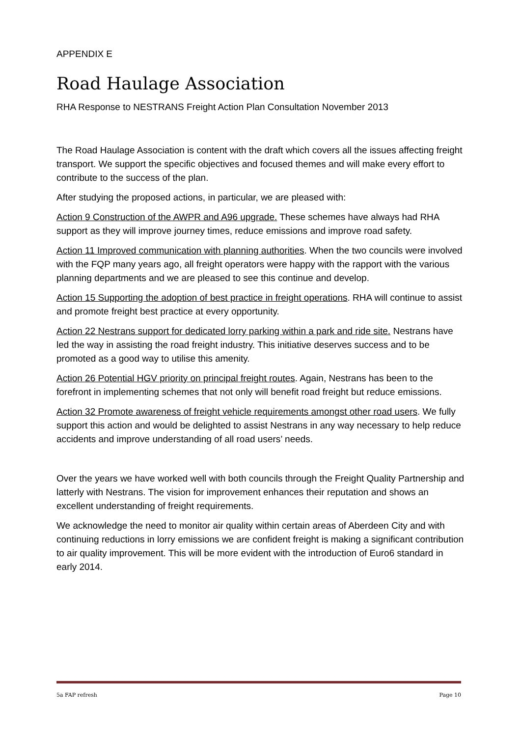APPENDIX E
Road Haulage Association
RHA Response to NESTRANS Freight Action Plan Consultation November 2013
The Road Haulage Association is content with the draft which covers all the issues affecting freight transport. We support the specific objectives and focused themes and will make every effort to contribute to the success of the plan.
After studying the proposed actions, in particular, we are pleased with:
Action 9 Construction of the AWPR and A96 upgrade. These schemes have always had RHA support as they will improve journey times, reduce emissions and improve road safety.
Action 11 Improved communication with planning authorities. When the two councils were involved with the FQP many years ago, all freight operators were happy with the rapport with the various planning departments and we are pleased to see this continue and develop.
Action 15 Supporting the adoption of best practice in freight operations. RHA will continue to assist and promote freight best practice at every opportunity.
Action 22 Nestrans support for dedicated lorry parking within a park and ride site. Nestrans have led the way in assisting the road freight industry. This initiative deserves success and to be promoted as a good way to utilise this amenity.
Action 26 Potential HGV priority on principal freight routes. Again, Nestrans has been to the forefront in implementing schemes that not only will benefit road freight but reduce emissions.
Action 32 Promote awareness of freight vehicle requirements amongst other road users. We fully support this action and would be delighted to assist Nestrans in any way necessary to help reduce accidents and improve understanding of all road users’ needs.
Over the years we have worked well with both councils through the Freight Quality Partnership and latterly with Nestrans. The vision for improvement enhances their reputation and shows an excellent understanding of freight requirements.
We acknowledge the need to monitor air quality within certain areas of Aberdeen City and with continuing reductions in lorry emissions we are confident freight is making a significant contribution to air quality improvement. This will be more evident with the introduction of Euro6 standard in early 2014.
5a FAP refresh Page 10